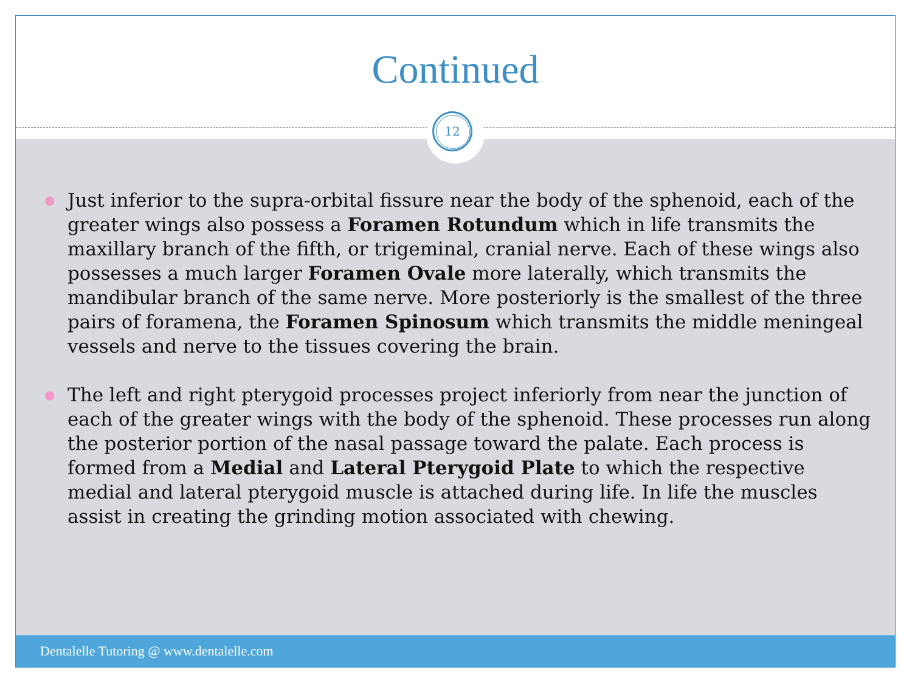Continued
● Just inferior to the supra-orbital fissure near the body of the sphenoid, each of the greater wings also possess a Foramen Rotundum which in life transmits the maxillary branch of the fifth, or trigeminal, cranial nerve. Each of these wings also possesses a much larger Foramen Ovale more laterally, which transmits the mandibular branch of the same nerve. More posteriorly is the smallest of the three pairs of foramena, the Foramen Spinosum which transmits the middle meningeal vessels and nerve to the tissues covering the brain.
● The left and right pterygoid processes project inferiorly from near the junction of each of the greater wings with the body of the sphenoid. These processes run along the posterior portion of the nasal passage toward the palate. Each process is formed from a Medial and Lateral Pterygoid Plate to which the respective medial and lateral pterygoid muscle is attached during life. In life the muscles assist in creating the grinding motion associated with chewing.
12
Dentalelle Tutoring @ www.dentalelle.com